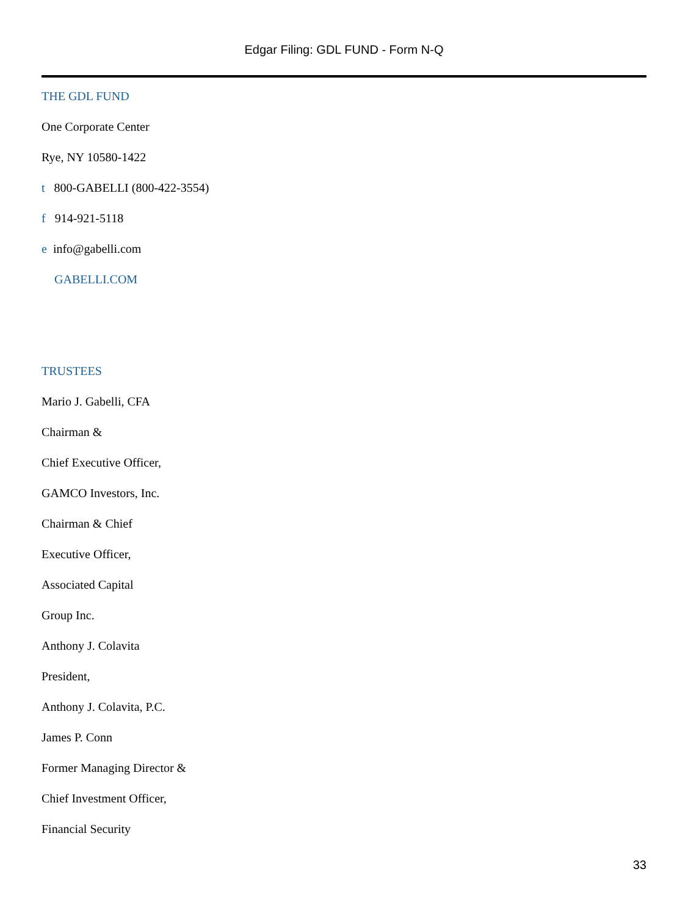Edgar Filing: GDL FUND - Form N-Q
THE GDL FUND
One Corporate Center
Rye, NY 10580-1422
t 800-GABELLI (800-422-3554)
f 914-921-5118
e info@gabelli.com
GABELLI.COM
TRUSTEES
Mario J. Gabelli, CFA
Chairman &
Chief Executive Officer,
GAMCO Investors, Inc.
Chairman & Chief
Executive Officer,
Associated Capital
Group Inc.
Anthony J. Colavita
President,
Anthony J. Colavita, P.C.
James P. Conn
Former Managing Director &
Chief Investment Officer,
Financial Security
33